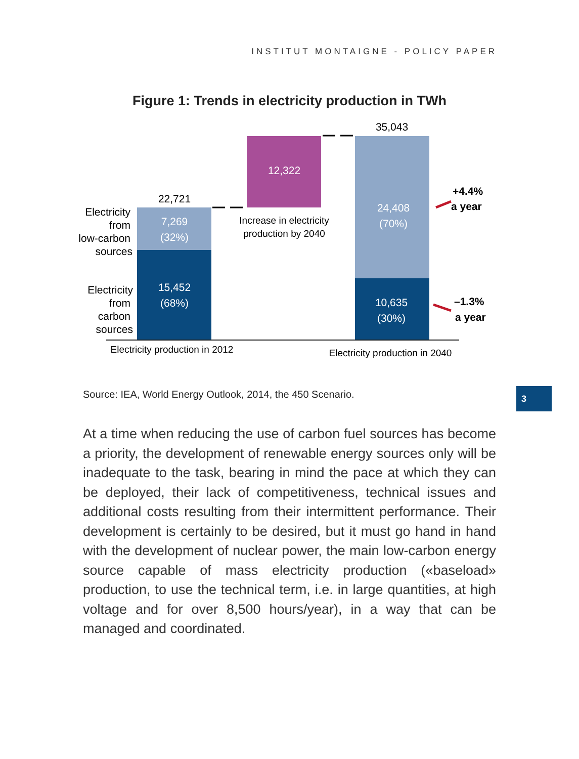INSTITUT MONTAIGNE - POLICY PAPER
Figure 1: Trends in electricity production in TWh
22,721
7,269
(32%)
15,452
(68%)
12,322
Increase in electricity
production by 2040
35,043
24,408
(70%)
10,635
(30%)
Electricity
from
low-carbon
sources
Electricity
from
carbon
sources
Electricity production in 2012
Electricity production in 2040
+4.4%
a year
–1.3%
a year
Source: IEA, World Energy Outlook, 2014, the 450 Scenario.
3
At a time when reducing the use of carbon fuel sources has become a priority, the development of renewable energy sources only will be inadequate to the task, bearing in mind the pace at which they can be deployed, their lack of competitiveness, technical issues and additional costs resulting from their intermittent performance. Their development is certainly to be desired, but it must go hand in hand with the development of nuclear power, the main low-carbon energy source capable of mass electricity production («baseload» production, to use the technical term, i.e. in large quantities, at high voltage and for over 8,500 hours/year), in a way that can be managed and coordinated.